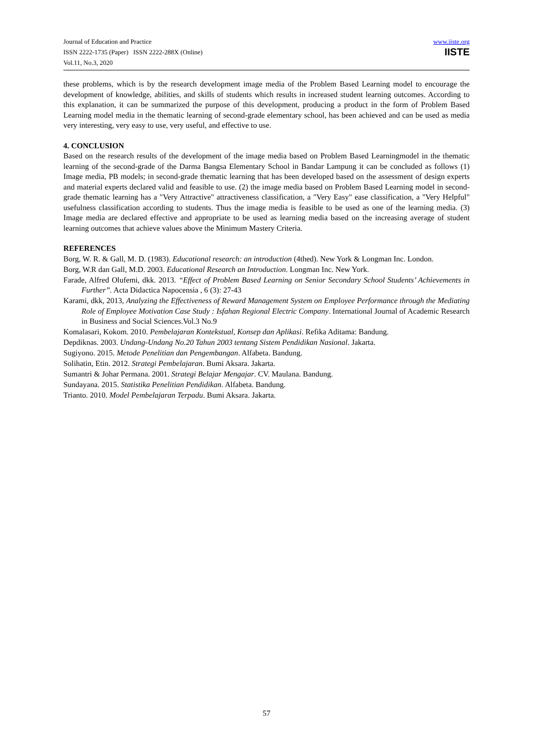Journal of Education and Practice
ISSN 2222-1735 (Paper) ISSN 2222-288X (Online)
Vol.11, No.3, 2020
www.iiste.org
IISTE
these problems, which is by the research development image media of the Problem Based Learning model to encourage the development of knowledge, abilities, and skills of students which results in increased student learning outcomes. According to this explanation, it can be summarized the purpose of this development, producing a product in the form of Problem Based Learning model media in the thematic learning of second-grade elementary school, has been achieved and can be used as media very interesting, very easy to use, very useful, and effective to use.
4. CONCLUSION
Based on the research results of the development of the image media based on Problem Based Learningmodel in the thematic learning of the second-grade of the Darma Bangsa Elementary School in Bandar Lampung it can be concluded as follows (1) Image media, PB models; in second-grade thematic learning that has been developed based on the assessment of design experts and material experts declared valid and feasible to use. (2) the image media based on Problem Based Learning model in second-grade thematic learning has a "Very Attractive" attractiveness classification, a "Very Easy" ease classification, a "Very Helpful" usefulness classification according to students. Thus the image media is feasible to be used as one of the learning media. (3) Image media are declared effective and appropriate to be used as learning media based on the increasing average of student learning outcomes that achieve values above the Minimum Mastery Criteria.
REFERENCES
Borg, W. R. & Gall, M. D. (1983). Educational research: an introduction (4thed). New York & Longman Inc. London.
Borg, W.R dan Gall, M.D. 2003. Educational Research an Introduction. Longman Inc. New York.
Farade, Alfred Olufemi, dkk. 2013. “Effect of Problem Based Learning on Senior Secondary School Students’ Achievements in Further”. Acta Didactica Napocensia , 6 (3): 27-43
Karami, dkk, 2013, Analyzing the Effectiveness of Reward Management System on Employee Performance through the Mediating Role of Employee Motivation Case Study : Isfahan Regional Electric Company. International Journal of Academic Research in Business and Social Sciences.Vol.3 No.9
Komalasari, Kokom. 2010. Pembelajaran Kontekstual, Konsep dan Aplikasi. Refika Aditama: Bandung.
Depdiknas. 2003. Undang-Undang No.20 Tahun 2003 tentang Sistem Pendidikan Nasional. Jakarta.
Sugiyono. 2015. Metode Penelitian dan Pengembangan. Alfabeta. Bandung.
Solihatin, Etin. 2012. Strategi Pembelajaran. Bumi Aksara. Jakarta.
Sumantri & Johar Permana. 2001. Strategi Belajar Mengajar. CV. Maulana. Bandung.
Sundayana. 2015. Statistika Penelitian Pendidikan. Alfabeta. Bandung.
Trianto. 2010. Model Pembelajaran Terpadu. Bumi Aksara. Jakarta.
57